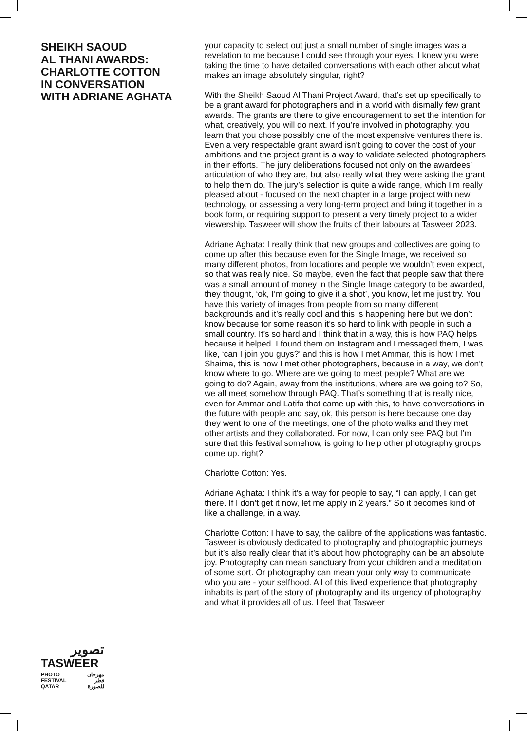SHEIKH SAOUD
AL THANI AWARDS:
CHARLOTTE COTTON
IN CONVERSATION
WITH ADRIANE AGHATA
your capacity to select out just a small number of single images was a revelation to me because I could see through your eyes. I knew you were taking the time to have detailed conversations with each other about what makes an image absolutely singular, right?
With the Sheikh Saoud Al Thani Project Award, that’s set up specifically to be a grant award for photographers and in a world with dismally few grant awards. The grants are there to give encouragement to set the intention for what, creatively, you will do next. If you’re involved in photography, you learn that you chose possibly one of the most expensive ventures there is. Even a very respectable grant award isn’t going to cover the cost of your ambitions and the project grant is a way to validate selected photographers in their efforts. The jury deliberations focused not only on the awardees’ articulation of who they are, but also really what they were asking the grant to help them do. The jury’s selection is quite a wide range, which I’m really pleased about - focused on the next chapter in a large project with new technology, or assessing a very long-term project and bring it together in a book form, or requiring support to present a very timely project to a wider viewership. Tasweer will show the fruits of their labours at Tasweer 2023.
Adriane Aghata: I really think that new groups and collectives are going to come up after this because even for the Single Image, we received so many different photos, from locations and people we wouldn’t even expect, so that was really nice. So maybe, even the fact that people saw that there was a small amount of money in the Single Image category to be awarded, they thought, ‘ok, I’m going to give it a shot’, you know, let me just try. You have this variety of images from people from so many different backgrounds and it’s really cool and this is happening here but we don’t know because for some reason it’s so hard to link with people in such a small country. It’s so hard and I think that in a way, this is how PAQ helps because it helped. I found them on Instagram and I messaged them, I was like, ‘can I join you guys?’ and this is how I met Ammar, this is how I met Shaima, this is how I met other photographers, because in a way, we don’t know where to go. Where are we going to meet people? What are we going to do? Again, away from the institutions, where are we going to? So, we all meet somehow through PAQ. That’s something that is really nice, even for Ammar and Latifa that came up with this, to have conversations in the future with people and say, ok, this person is here because one day they went to one of the meetings, one of the photo walks and they met other artists and they collaborated. For now, I can only see PAQ but I’m sure that this festival somehow, is going to help other photography groups come up. right?
Charlotte Cotton: Yes.
Adriane Aghata: I think it’s a way for people to say, “I can apply, I can get there. If I don’t get it now, let me apply in 2 years.” So it becomes kind of like a challenge, in a way.
Charlotte Cotton: I have to say, the calibre of the applications was fantastic. Tasweer is obviously dedicated to photography and photographic journeys but it’s also really clear that it’s about how photography can be an absolute joy. Photography can mean sanctuary from your children and a meditation of some sort. Or photography can mean your only way to communicate who you are - your selfhood. All of this lived experience that photography inhabits is part of the story of photography and its urgency of photography and what it provides all of us. I feel that Tasweer
تصوير
TASWEER
PHOTO
FESTIVAL
QATAR
مهرجان
قطر
للصورة